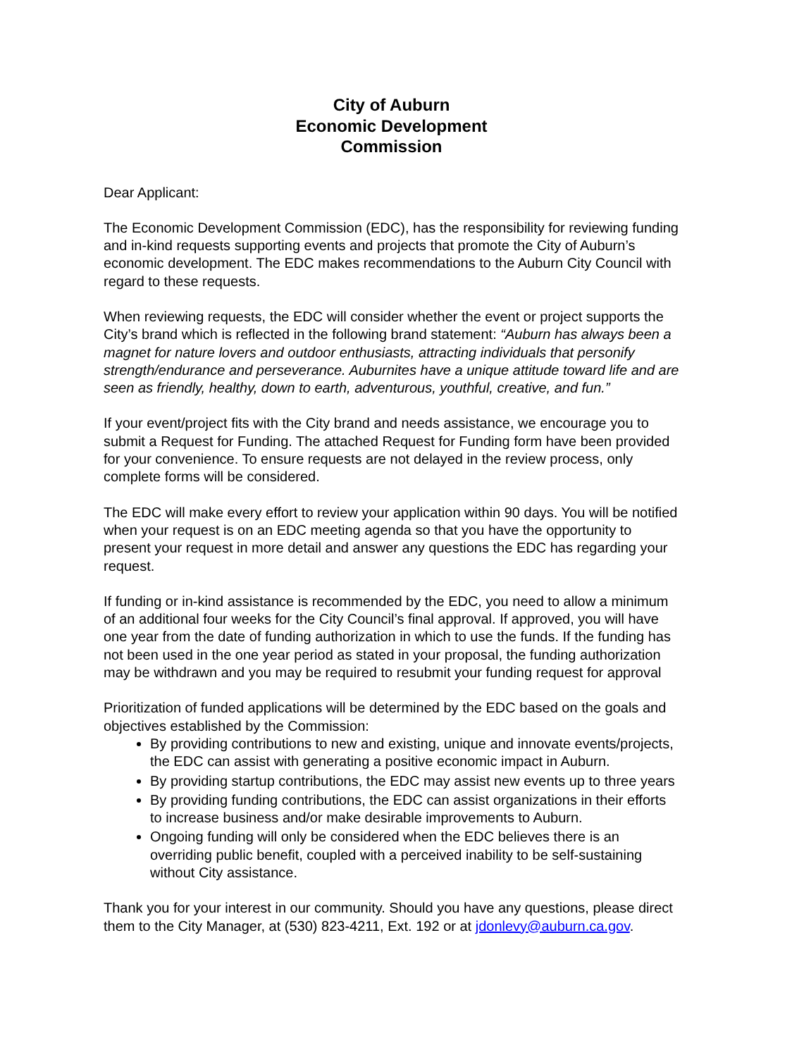City of Auburn
Economic Development
Commission
Dear Applicant:
The Economic Development Commission (EDC), has the responsibility for reviewing funding and in-kind requests supporting events and projects that promote the City of Auburn’s economic development. The EDC makes recommendations to the Auburn City Council with regard to these requests.
When reviewing requests, the EDC will consider whether the event or project supports the City’s brand which is reflected in the following brand statement: “Auburn has always been a magnet for nature lovers and outdoor enthusiasts, attracting individuals that personify strength/endurance and perseverance. Auburnites have a unique attitude toward life and are seen as friendly, healthy, down to earth, adventurous, youthful, creative, and fun.”
If your event/project fits with the City brand and needs assistance, we encourage you to submit a Request for Funding. The attached Request for Funding form have been provided for your convenience. To ensure requests are not delayed in the review process, only complete forms will be considered.
The EDC will make every effort to review your application within 90 days. You will be notified when your request is on an EDC meeting agenda so that you have the opportunity to present your request in more detail and answer any questions the EDC has regarding your request.
If funding or in-kind assistance is recommended by the EDC, you need to allow a minimum of an additional four weeks for the City Council’s final approval. If approved, you will have one year from the date of funding authorization in which to use the funds. If the funding has not been used in the one year period as stated in your proposal, the funding authorization may be withdrawn and you may be required to resubmit your funding request for approval
Prioritization of funded applications will be determined by the EDC based on the goals and objectives established by the Commission:
By providing contributions to new and existing, unique and innovate events/projects, the EDC can assist with generating a positive economic impact in Auburn.
By providing startup contributions, the EDC may assist new events up to three years
By providing funding contributions, the EDC can assist organizations in their efforts to increase business and/or make desirable improvements to Auburn.
Ongoing funding will only be considered when the EDC believes there is an overriding public benefit, coupled with a perceived inability to be self-sustaining without City assistance.
Thank you for your interest in our community. Should you have any questions, please direct them to the City Manager, at (530) 823-4211, Ext. 192 or at jdonlevy@auburn.ca.gov.